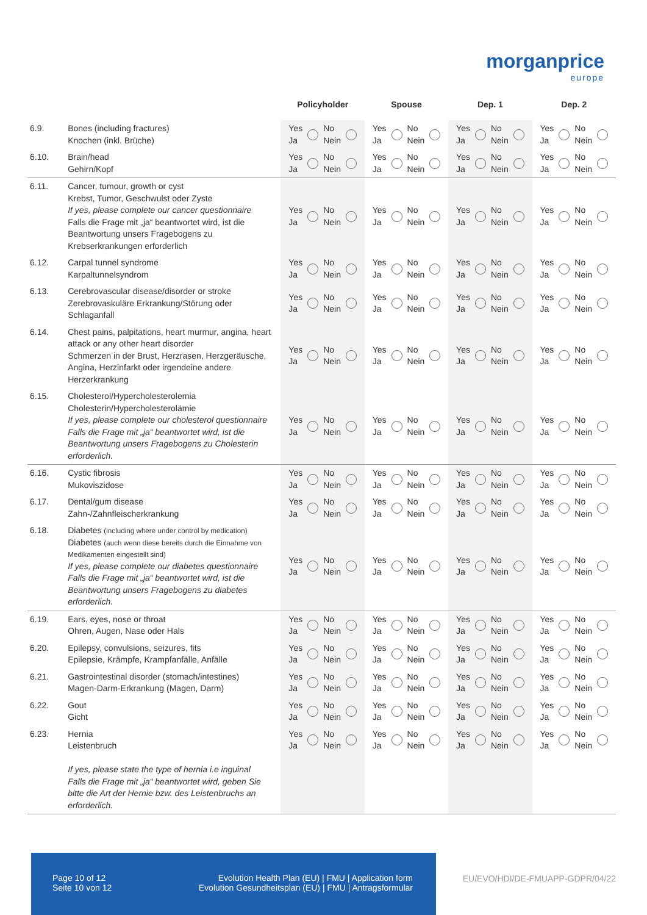morganprice
europe
| | | Policyholder | Spouse | Dep. 1 | Dep. 2 |
| --- | --- | --- | --- | --- | --- |
| 6.9. | Bones (including fractures) Knochen (inkl. Brüche) | Yes Ja No Nein | Yes Ja No Nein | Yes Ja No Nein | Yes Ja No Nein |
| 6.10. | Brain/head Gehirn/Kopf | Yes Ja No Nein | Yes Ja No Nein | Yes Ja No Nein | Yes Ja No Nein |
| 6.11. | Cancer, tumour, growth or cyst Krebst, Tumor, Geschwulst oder Zyste If yes, please complete our cancer questionnaire Falls die Frage mit „ja“ beantwortet wird, ist die Beantwortung unsers Fragebogens zu Krebserkrankungen erforderlich | Yes Ja No Nein | Yes Ja No Nein | Yes Ja No Nein | Yes Ja No Nein |
| 6.12. | Carpal tunnel syndrome Karpaltunnelsyndrom | Yes Ja No Nein | Yes Ja No Nein | Yes Ja No Nein | Yes Ja No Nein |
| 6.13. | Cerebrovascular disease/disorder or stroke Zerebrovaskuläre Erkrankung/Störung oder Schlaganfall | Yes Ja No Nein | Yes Ja No Nein | Yes Ja No Nein | Yes Ja No Nein |
| 6.14. | Chest pains, palpitations, heart murmur, angina, heart attack or any other heart disorder Schmerzen in der Brust, Herzrasen, Herzgeräusche, Angina, Herzinfarkt oder irgendeine andere Herzerkrankung | Yes Ja No Nein | Yes Ja No Nein | Yes Ja No Nein | Yes Ja No Nein |
| 6.15. | Cholesterol/Hypercholesterolemia Cholesterin/Hypercholesterolämie If yes, please complete our cholesterol questionnaire Falls die Frage mit „ja“ beantwortet wird, ist die Beantwortung unsers Fragebogens zu Cholesterin erforderlich. | Yes Ja No Nein | Yes Ja No Nein | Yes Ja No Nein | Yes Ja No Nein |
| 6.16. | Cystic fibrosis Mukoviszidose | Yes Ja No Nein | Yes Ja No Nein | Yes Ja No Nein | Yes Ja No Nein |
| 6.17. | Dental/gum disease Zahn-/Zahnfleischerkrankung | Yes Ja No Nein | Yes Ja No Nein | Yes Ja No Nein | Yes Ja No Nein |
| 6.18. | Diabetes (including where under control by medication) Diabetes (auch wenn diese bereits durch die Einnahme von Medikamenten eingestellt sind) If yes, please complete our diabetes questionnaire Falls die Frage mit „ja“ beantwortet wird, ist die Beantwortung unsers Fragebogens zu diabetes erforderlich. | Yes Ja No Nein | Yes Ja No Nein | Yes Ja No Nein | Yes Ja No Nein |
| 6.19. | Ears, eyes, nose or throat Ohren, Augen, Nase oder Hals | Yes Ja No Nein | Yes Ja No Nein | Yes Ja No Nein | Yes Ja No Nein |
| 6.20. | Epilepsy, convulsions, seizures, fits Epilepsie, Krämpfe, Krampfanfälle, Anfälle | Yes Ja No Nein | Yes Ja No Nein | Yes Ja No Nein | Yes Ja No Nein |
| 6.21. | Gastrointestinal disorder (stomach/intestines) Magen-Darm-Erkrankung (Magen, Darm) | Yes Ja No Nein | Yes Ja No Nein | Yes Ja No Nein | Yes Ja No Nein |
| 6.22. | Gout Gicht | Yes Ja No Nein | Yes Ja No Nein | Yes Ja No Nein | Yes Ja No Nein |
| 6.23. | Hernia Leistenbruch If yes, please state the type of hernia i.e inguinal Falls die Frage mit „ja“ beantwortet wird, geben Sie bitte die Art der Hernie bzw. des Leistenbruchs an erforderlich. | Yes Ja No Nein | Yes Ja No Nein | Yes Ja No Nein | Yes Ja No Nein |
Page 10 of 12
Seite 10 von 12
Evolution Health Plan (EU) | FMU | Application form
Evolution Gesundheitsplan (EU) | FMU | Antragsformular
EU/EVO/HDI/DE-FMUAPP-GDPR/04/22